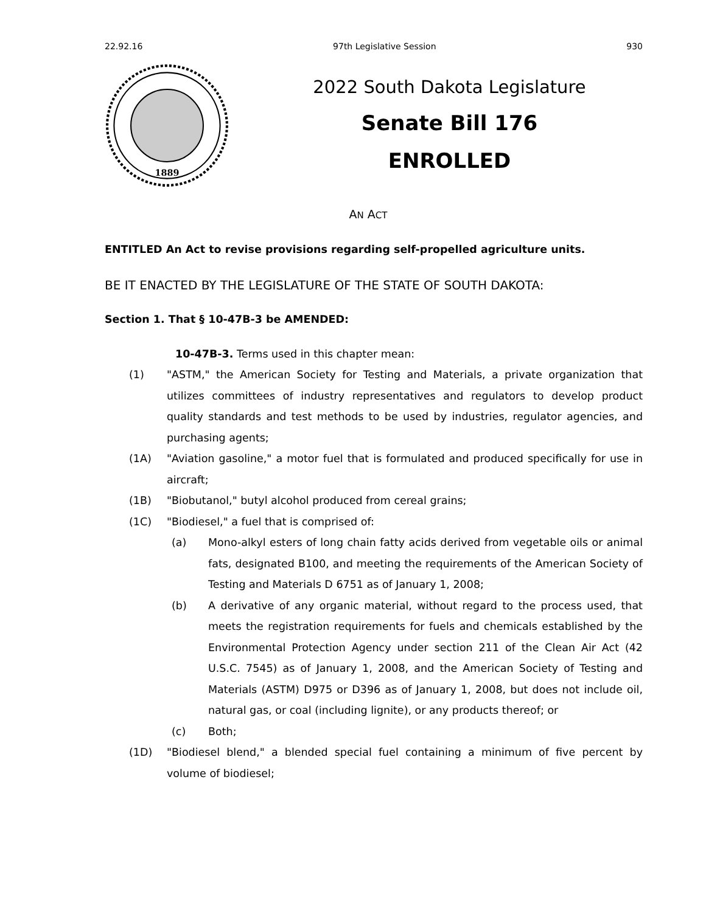22.92.16 97th Legislative Session 930
1889
2022 South Dakota Legislature
Senate Bill 176
ENROLLED
AN ACT
ENTITLED An Act to revise provisions regarding self-propelled agriculture units.
BE IT ENACTED BY THE LEGISLATURE OF THE STATE OF SOUTH DAKOTA:
Section 1. That § 10-47B-3 be AMENDED:
10-47B-3. Terms used in this chapter mean:
(1) "ASTM," the American Society for Testing and Materials, a private organization that utilizes committees of industry representatives and regulators to develop product quality standards and test methods to be used by industries, regulator agencies, and purchasing agents;
(1A) "Aviation gasoline," a motor fuel that is formulated and produced specifically for use in aircraft;
(1B) "Biobutanol," butyl alcohol produced from cereal grains;
(1C) "Biodiesel," a fuel that is comprised of:
(a) Mono-alkyl esters of long chain fatty acids derived from vegetable oils or animal fats, designated B100, and meeting the requirements of the American Society of Testing and Materials D 6751 as of January 1, 2008;
(b) A derivative of any organic material, without regard to the process used, that meets the registration requirements for fuels and chemicals established by the Environmental Protection Agency under section 211 of the Clean Air Act (42 U.S.C. 7545) as of January 1, 2008, and the American Society of Testing and Materials (ASTM) D975 or D396 as of January 1, 2008, but does not include oil, natural gas, or coal (including lignite), or any products thereof; or
(c) Both;
(1D) "Biodiesel blend," a blended special fuel containing a minimum of five percent by volume of biodiesel;